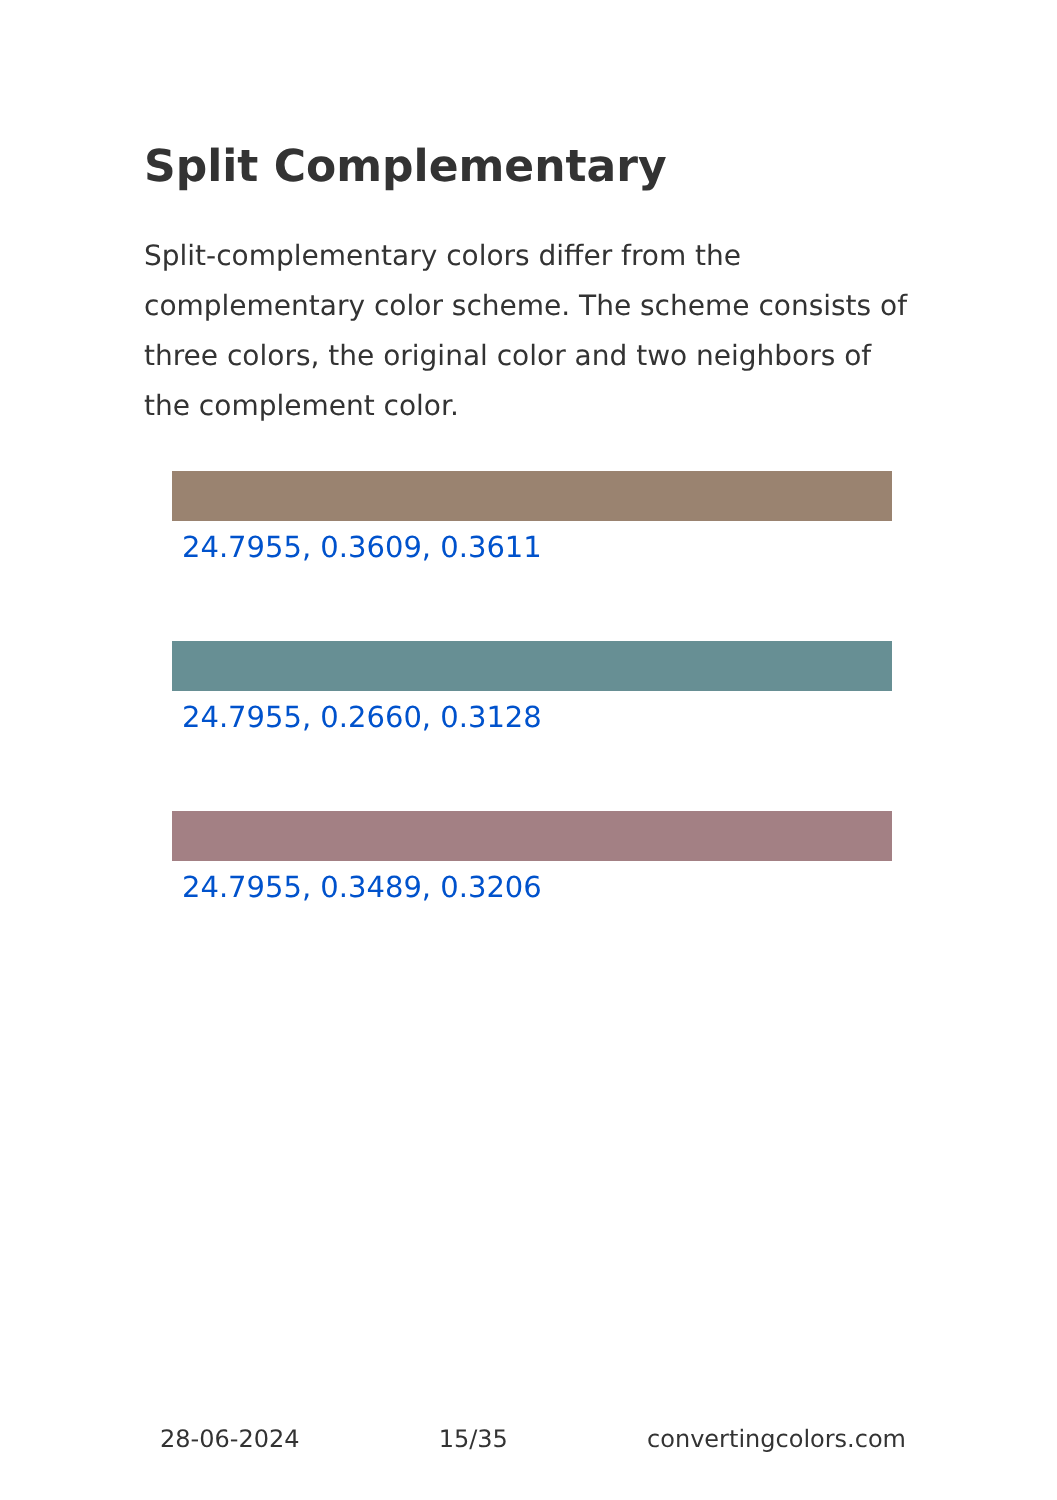Split Complementary
Split-complementary colors differ from the complementary color scheme. The scheme consists of three colors, the original color and two neighbors of the complement color.
24.7955, 0.3609, 0.3611
24.7955, 0.2660, 0.3128
24.7955, 0.3489, 0.3206
28-06-2024 15/35 convertingcolors.com